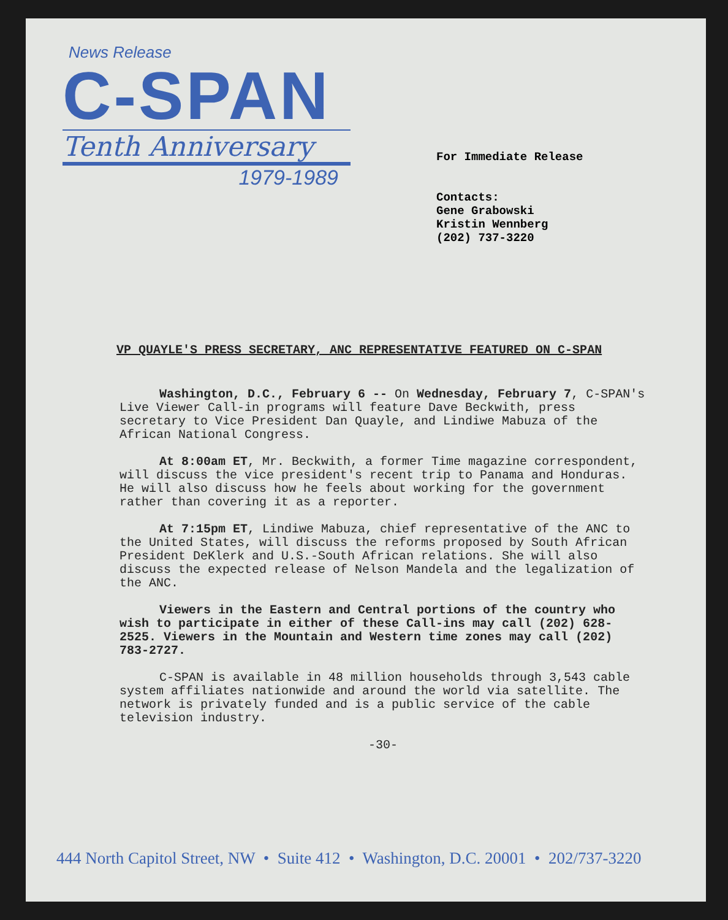News Release
C-SPAN
Tenth Anniversary
1979-1989
For Immediate Release
Contacts:
Gene Grabowski
Kristin Wennberg
(202) 737-3220
VP QUAYLE'S PRESS SECRETARY, ANC REPRESENTATIVE FEATURED ON C-SPAN
Washington, D.C., February 6 -- On Wednesday, February 7, C-SPAN's Live Viewer Call-in programs will feature Dave Beckwith, press secretary to Vice President Dan Quayle, and Lindiwe Mabuza of the African National Congress.
At 8:00am ET, Mr. Beckwith, a former Time magazine correspondent, will discuss the vice president's recent trip to Panama and Honduras. He will also discuss how he feels about working for the government rather than covering it as a reporter.
At 7:15pm ET, Lindiwe Mabuza, chief representative of the ANC to the United States, will discuss the reforms proposed by South African President DeKlerk and U.S.-South African relations. She will also discuss the expected release of Nelson Mandela and the legalization of the ANC.
Viewers in the Eastern and Central portions of the country who wish to participate in either of these Call-ins may call (202) 628-2525. Viewers in the Mountain and Western time zones may call (202) 783-2727.
C-SPAN is available in 48 million households through 3,543 cable system affiliates nationwide and around the world via satellite. The network is privately funded and is a public service of the cable television industry.
-30-
444 North Capitol Street, NW • Suite 412 • Washington, D.C. 20001 • 202/737-3220